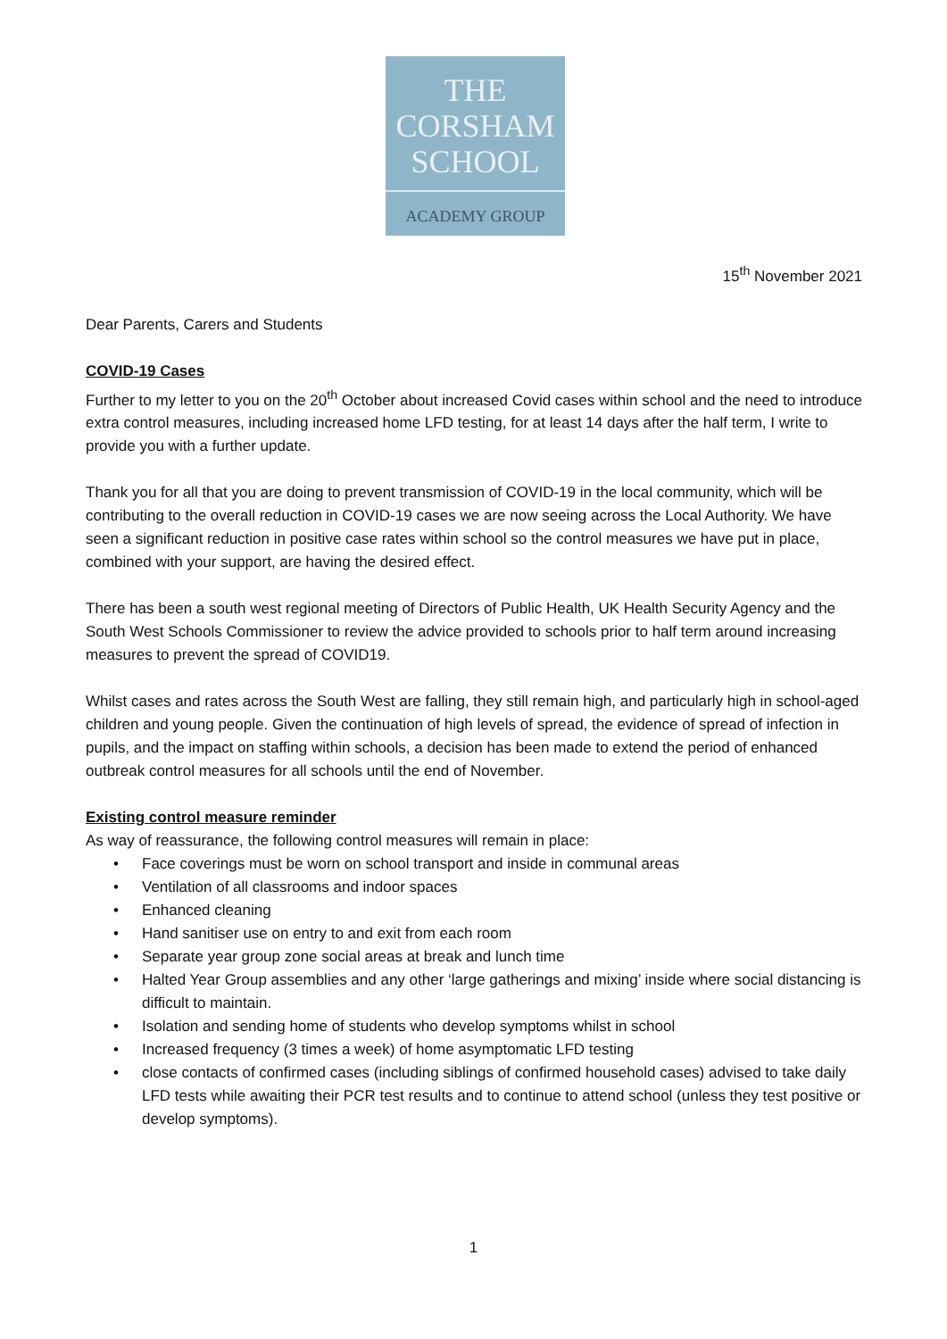THE
CORSHAM
SCHOOL
ACADEMY GROUP
15<sup>th</sup> November 2021
Dear Parents, Carers and Students
COVID-19 Cases
Further to my letter to you on the 20<sup>th</sup> October about increased Covid cases within school and the need to introduce extra control measures, including increased home LFD testing, for at least 14 days after the half term, I write to provide you with a further update.
Thank you for all that you are doing to prevent transmission of COVID-19 in the local community, which will be contributing to the overall reduction in COVID-19 cases we are now seeing across the Local Authority. We have seen a significant reduction in positive case rates within school so the control measures we have put in place, combined with your support, are having the desired effect.
There has been a south west regional meeting of Directors of Public Health, UK Health Security Agency and the South West Schools Commissioner to review the advice provided to schools prior to half term around increasing measures to prevent the spread of COVID19.
Whilst cases and rates across the South West are falling, they still remain high, and particularly high in school-aged children and young people. Given the continuation of high levels of spread, the evidence of spread of infection in pupils, and the impact on staffing within schools, a decision has been made to extend the period of enhanced outbreak control measures for all schools until the end of November.
Existing control measure reminder
As way of reassurance, the following control measures will remain in place:
• Face coverings must be worn on school transport and inside in communal areas
• Ventilation of all classrooms and indoor spaces
• Enhanced cleaning
• Hand sanitiser use on entry to and exit from each room
• Separate year group zone social areas at break and lunch time
• Halted Year Group assemblies and any other ‘large gatherings and mixing’ inside where social distancing is difficult to maintain.
• Isolation and sending home of students who develop symptoms whilst in school
• Increased frequency (3 times a week) of home asymptomatic LFD testing
• close contacts of confirmed cases (including siblings of confirmed household cases) advised to take daily LFD tests while awaiting their PCR test results and to continue to attend school (unless they test positive or develop symptoms).
1